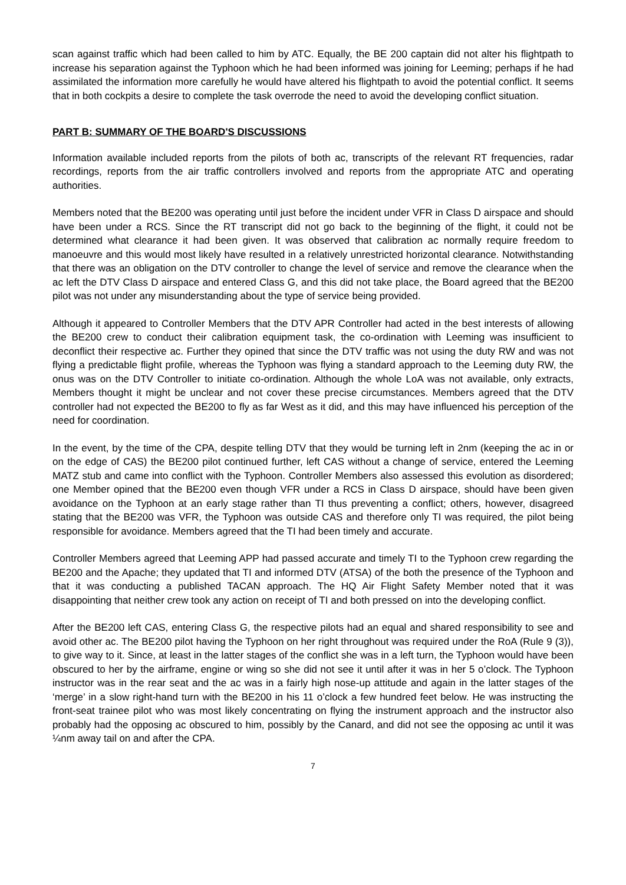scan against traffic which had been called to him by ATC. Equally, the BE 200 captain did not alter his flightpath to increase his separation against the Typhoon which he had been informed was joining for Leeming; perhaps if he had assimilated the information more carefully he would have altered his flightpath to avoid the potential conflict. It seems that in both cockpits a desire to complete the task overrode the need to avoid the developing conflict situation.
PART B: SUMMARY OF THE BOARD'S DISCUSSIONS
Information available included reports from the pilots of both ac, transcripts of the relevant RT frequencies, radar recordings, reports from the air traffic controllers involved and reports from the appropriate ATC and operating authorities.
Members noted that the BE200 was operating until just before the incident under VFR in Class D airspace and should have been under a RCS. Since the RT transcript did not go back to the beginning of the flight, it could not be determined what clearance it had been given. It was observed that calibration ac normally require freedom to manoeuvre and this would most likely have resulted in a relatively unrestricted horizontal clearance. Notwithstanding that there was an obligation on the DTV controller to change the level of service and remove the clearance when the ac left the DTV Class D airspace and entered Class G, and this did not take place, the Board agreed that the BE200 pilot was not under any misunderstanding about the type of service being provided.
Although it appeared to Controller Members that the DTV APR Controller had acted in the best interests of allowing the BE200 crew to conduct their calibration equipment task, the co-ordination with Leeming was insufficient to deconflict their respective ac. Further they opined that since the DTV traffic was not using the duty RW and was not flying a predictable flight profile, whereas the Typhoon was flying a standard approach to the Leeming duty RW, the onus was on the DTV Controller to initiate co-ordination. Although the whole LoA was not available, only extracts, Members thought it might be unclear and not cover these precise circumstances. Members agreed that the DTV controller had not expected the BE200 to fly as far West as it did, and this may have influenced his perception of the need for coordination.
In the event, by the time of the CPA, despite telling DTV that they would be turning left in 2nm (keeping the ac in or on the edge of CAS) the BE200 pilot continued further, left CAS without a change of service, entered the Leeming MATZ stub and came into conflict with the Typhoon. Controller Members also assessed this evolution as disordered; one Member opined that the BE200 even though VFR under a RCS in Class D airspace, should have been given avoidance on the Typhoon at an early stage rather than TI thus preventing a conflict; others, however, disagreed stating that the BE200 was VFR, the Typhoon was outside CAS and therefore only TI was required, the pilot being responsible for avoidance. Members agreed that the TI had been timely and accurate.
Controller Members agreed that Leeming APP had passed accurate and timely TI to the Typhoon crew regarding the BE200 and the Apache; they updated that TI and informed DTV (ATSA) of the both the presence of the Typhoon and that it was conducting a published TACAN approach. The HQ Air Flight Safety Member noted that it was disappointing that neither crew took any action on receipt of TI and both pressed on into the developing conflict.
After the BE200 left CAS, entering Class G, the respective pilots had an equal and shared responsibility to see and avoid other ac. The BE200 pilot having the Typhoon on her right throughout was required under the RoA (Rule 9 (3)), to give way to it. Since, at least in the latter stages of the conflict she was in a left turn, the Typhoon would have been obscured to her by the airframe, engine or wing so she did not see it until after it was in her 5 o’clock. The Typhoon instructor was in the rear seat and the ac was in a fairly high nose-up attitude and again in the latter stages of the ‘merge’ in a slow right-hand turn with the BE200 in his 11 o’clock a few hundred feet below. He was instructing the front-seat trainee pilot who was most likely concentrating on flying the instrument approach and the instructor also probably had the opposing ac obscured to him, possibly by the Canard, and did not see the opposing ac until it was ¼nm away tail on and after the CPA.
7